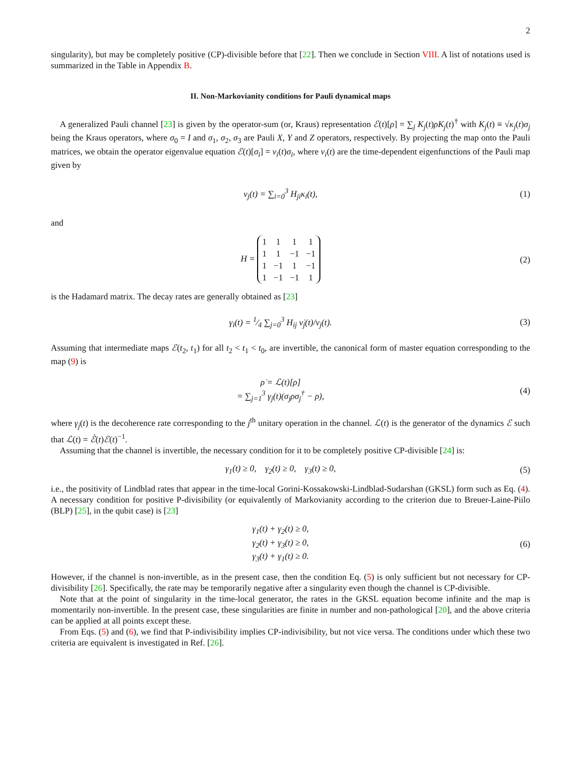2
singularity), but may be completely positive (CP)-divisible before that [22]. Then we conclude in Section VIII. A list of notations used is summarized in the Table in Appendix B.
II. Non-Markovianity conditions for Pauli dynamical maps
A generalized Pauli channel [23] is given by the operator-sum (or, Kraus) representation ℰ(t)[ρ] = ∑<sub>j</sub> K<sub>j</sub>(t)ρK<sub>j</sub>(t)<sup>†</sup> with K<sub>j</sub>(t) ≡ √κ<sub>j</sub>(t)σ<sub>j</sub> being the Kraus operators, where σ<sub>0</sub> = I and σ<sub>1</sub>, σ<sub>2</sub>, σ<sub>3</sub> are Pauli X, Y and Z operators, respectively. By projecting the map onto the Pauli matrices, we obtain the operator eigenvalue equation ℰ(t)[σ<sub>i</sub>] = ν<sub>i</sub>(t)σ<sub>i</sub>, where ν<sub>i</sub>(t) are the time-dependent eigenfunctions of the Pauli map given by
ν<sub>j</sub>(t) = ∑<sub>i=0</sub><sup>3</sup> H<sub>ji</sub>κ<sub>i</sub>(t), (1)
and
H =
| 1 | 1 | 1 | 1 |
| 1 | 1 | −1 | −1 |
| 1 | −1 | 1 | −1 |
| 1 | −1 | −1 | 1 |
(2)
is the Hadamard matrix. The decay rates are generally obtained as [23]
γ<sub>i</sub>(t) = 1⁄4 ∑<sub>j=0</sub><sup>3</sup> H<sub>ij</sub> ν̇<sub>j</sub>(t)/ν<sub>j</sub>(t).
(3)
Assuming that intermediate maps ℰ(t<sub>2</sub>, t<sub>1</sub>) for all t<sub>2</sub> < t<sub>1</sub> < t<sub>0</sub>, are invertible, the canonical form of master equation corresponding to the map (9) is
ρ̇ = ℒ(t)[ρ]
= ∑<sub>j=1</sub><sup>3</sup> γ<sub>j</sub>(t)(σ<sub>j</sub>ρσ<sub>j</sub><sup>†</sup> − ρ),
(4)
where γ<sub>j</sub>(t) is the decoherence rate corresponding to the j<sup>th</sup> unitary operation in the channel. ℒ(t) is the generator of the dynamics ℰ such that ℒ(t) = ℰ̇(t)ℰ(t)<sup>−1</sup>.
Assuming that the channel is invertible, the necessary condition for it to be completely positive CP-divisible [24] is:
γ<sub>1</sub>(t) ≥ 0, γ<sub>2</sub>(t) ≥ 0, γ<sub>3</sub>(t) ≥ 0,
(5)
i.e., the positivity of Lindblad rates that appear in the time-local Gorini-Kossakowski-Lindblad-Sudarshan (GKSL) form such as Eq. (4). A necessary condition for positive P-divisibility (or equivalently of Markovianity according to the criterion due to Breuer-Laine-Piilo (BLP) [25], in the qubit case) is [23]
γ<sub>1</sub>(t) + γ<sub>2</sub>(t) ≥ 0,
γ<sub>2</sub>(t) + γ<sub>3</sub>(t) ≥ 0,
γ<sub>3</sub>(t) + γ<sub>1</sub>(t) ≥ 0.
(6)
However, if the channel is non-invertible, as in the present case, then the condition Eq. (5) is only sufficient but not necessary for CP-divisibility [26]. Specifically, the rate may be temporarily negative after a singularity even though the channel is CP-divisible.
Note that at the point of singularity in the time-local generator, the rates in the GKSL equation become infinite and the map is momentarily non-invertible. In the present case, these singularities are finite in number and non-pathological [20], and the above criteria can be applied at all points except these.
From Eqs. (5) and (6), we find that P-indivisibility implies CP-indivisibility, but not vice versa. The conditions under which these two criteria are equivalent is investigated in Ref. [26].